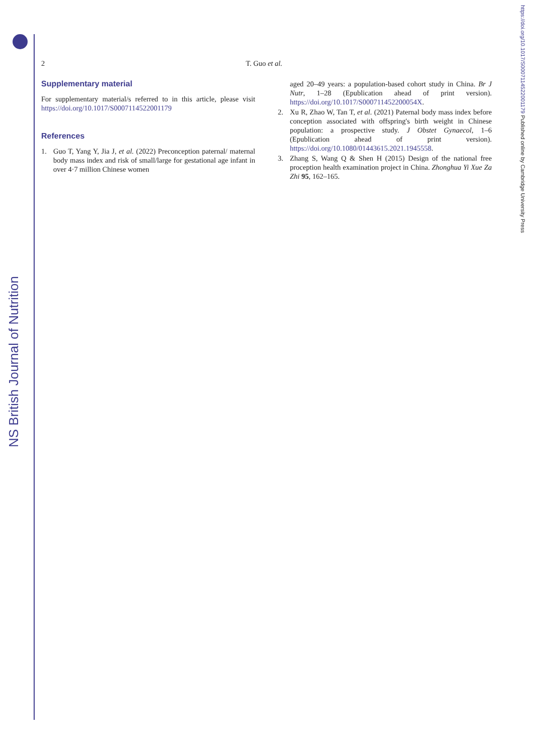NS British Journal of Nutrition
https://doi.org/10.1017/S0007114522001179 Published online by Cambridge University Press
2 T. Guo et al.
Supplementary material
For supplementary material/s referred to in this article, please visit https://doi.org/10.1017/S0007114522001179
References
1. Guo T, Yang Y, Jia J, et al. (2022) Preconception paternal/ maternal body mass index and risk of small/large for gestational age infant in over 4·7 million Chinese women
aged 20–49 years: a population-based cohort study in China. Br J Nutr, 1–28 (Epublication ahead of print version). https://doi.org/10.1017/S000711452200054X.
2. Xu R, Zhao W, Tan T, et al. (2021) Paternal body mass index before conception associated with offspring's birth weight in Chinese population: a prospective study. J Obstet Gynaecol, 1–6 (Epublication ahead of print version). https://doi.org/10.1080/01443615.2021.1945558.
3. Zhang S, Wang Q & Shen H (2015) Design of the national free proception health examination project in China. Zhonghua Yi Xue Za Zhi 95, 162–165.